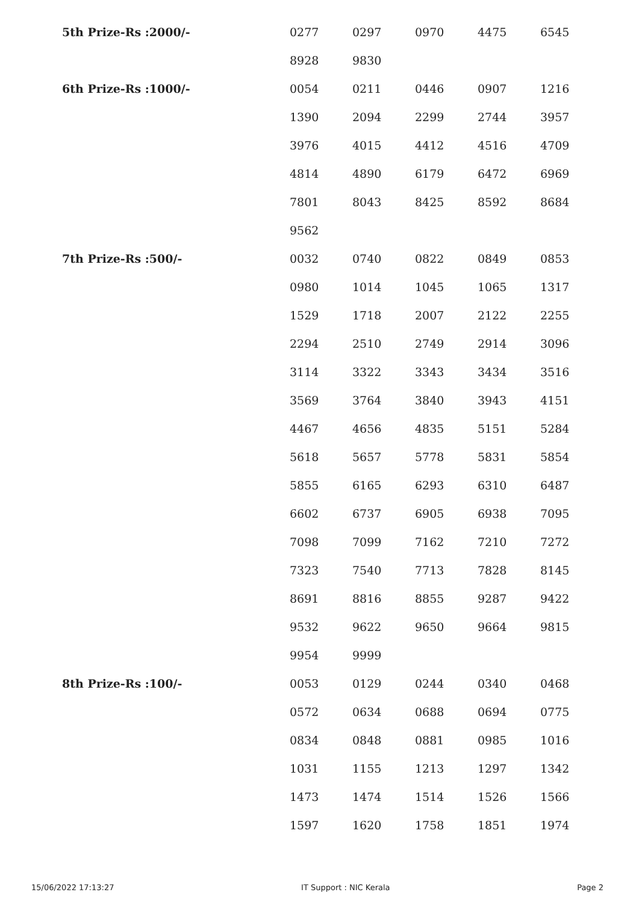| 5th Prize-Rs :2000/- | 0277 | 0297 | 0970 | 4475 | 6545 |
| | 8928 | 9830 | | | |
| 6th Prize-Rs :1000/- | 0054 | 0211 | 0446 | 0907 | 1216 |
| | 1390 | 2094 | 2299 | 2744 | 3957 |
| | 3976 | 4015 | 4412 | 4516 | 4709 |
| | 4814 | 4890 | 6179 | 6472 | 6969 |
| | 7801 | 8043 | 8425 | 8592 | 8684 |
| | 9562 | | | | |
| 7th Prize-Rs :500/- | 0032 | 0740 | 0822 | 0849 | 0853 |
| | 0980 | 1014 | 1045 | 1065 | 1317 |
| | 1529 | 1718 | 2007 | 2122 | 2255 |
| | 2294 | 2510 | 2749 | 2914 | 3096 |
| | 3114 | 3322 | 3343 | 3434 | 3516 |
| | 3569 | 3764 | 3840 | 3943 | 4151 |
| | 4467 | 4656 | 4835 | 5151 | 5284 |
| | 5618 | 5657 | 5778 | 5831 | 5854 |
| | 5855 | 6165 | 6293 | 6310 | 6487 |
| | 6602 | 6737 | 6905 | 6938 | 7095 |
| | 7098 | 7099 | 7162 | 7210 | 7272 |
| | 7323 | 7540 | 7713 | 7828 | 8145 |
| | 8691 | 8816 | 8855 | 9287 | 9422 |
| | 9532 | 9622 | 9650 | 9664 | 9815 |
| | 9954 | 9999 | | | |
| 8th Prize-Rs :100/- | 0053 | 0129 | 0244 | 0340 | 0468 |
| | 0572 | 0634 | 0688 | 0694 | 0775 |
| | 0834 | 0848 | 0881 | 0985 | 1016 |
| | 1031 | 1155 | 1213 | 1297 | 1342 |
| | 1473 | 1474 | 1514 | 1526 | 1566 |
| | 1597 | 1620 | 1758 | 1851 | 1974 |
15/06/2022 17:13:27 IT Support : NIC Kerala Page 2